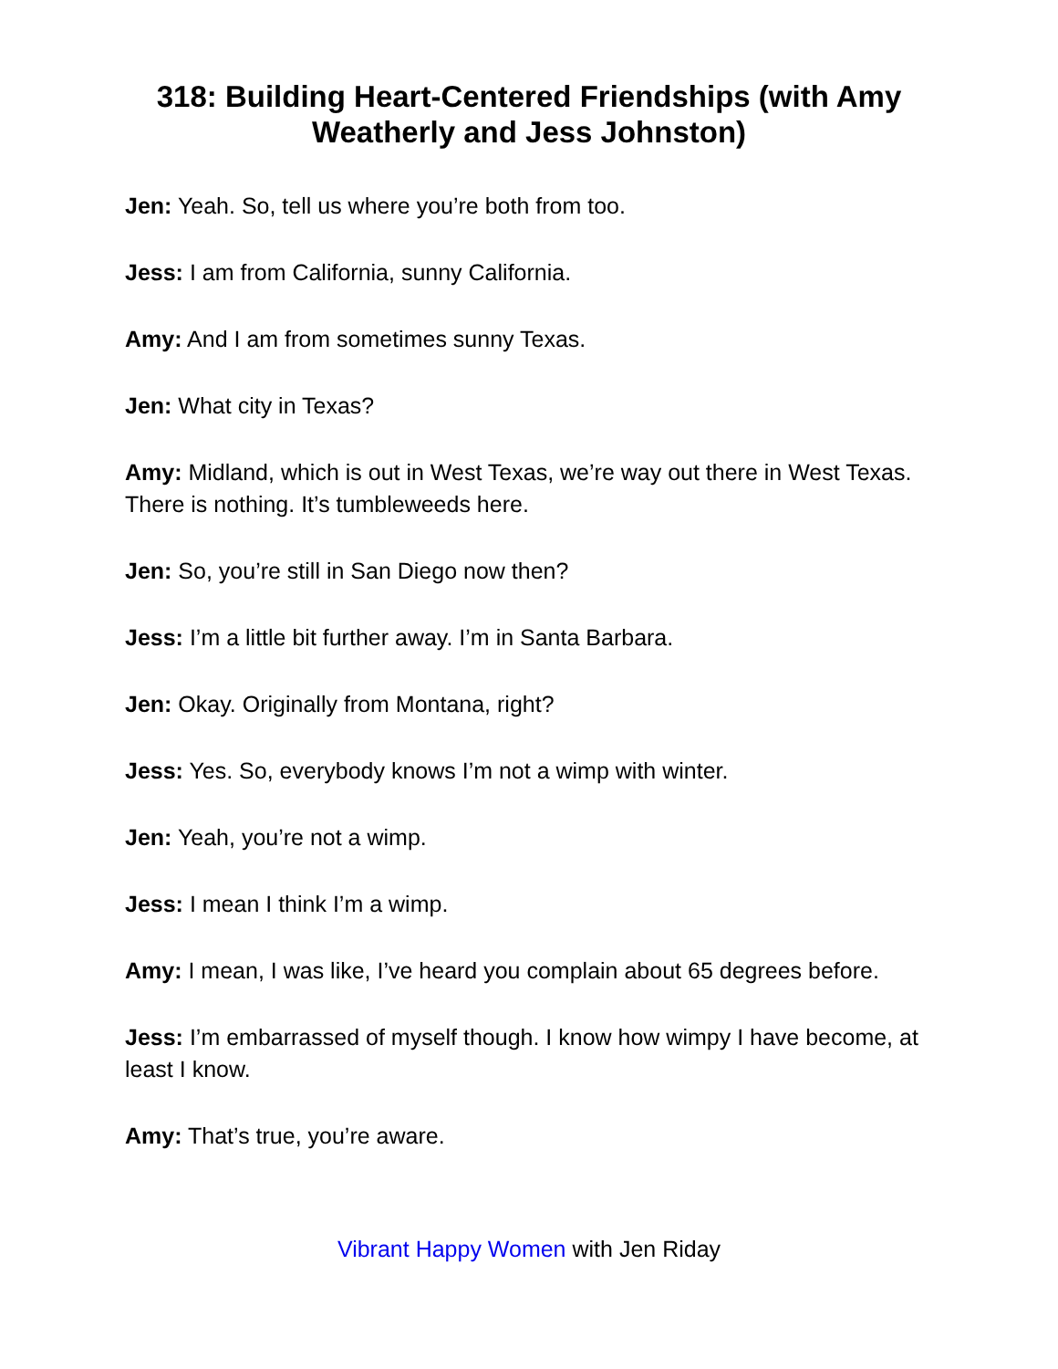318: Building Heart-Centered Friendships (with Amy Weatherly and Jess Johnston)
Jen: Yeah. So, tell us where you’re both from too.
Jess: I am from California, sunny California.
Amy: And I am from sometimes sunny Texas.
Jen: What city in Texas?
Amy: Midland, which is out in West Texas, we’re way out there in West Texas. There is nothing. It’s tumbleweeds here.
Jen: So, you’re still in San Diego now then?
Jess: I’m a little bit further away. I’m in Santa Barbara.
Jen: Okay. Originally from Montana, right?
Jess: Yes. So, everybody knows I’m not a wimp with winter.
Jen: Yeah, you’re not a wimp.
Jess: I mean I think I’m a wimp.
Amy: I mean, I was like, I’ve heard you complain about 65 degrees before.
Jess: I’m embarrassed of myself though. I know how wimpy I have become, at least I know.
Amy: That’s true, you’re aware.
Vibrant Happy Women with Jen Riday